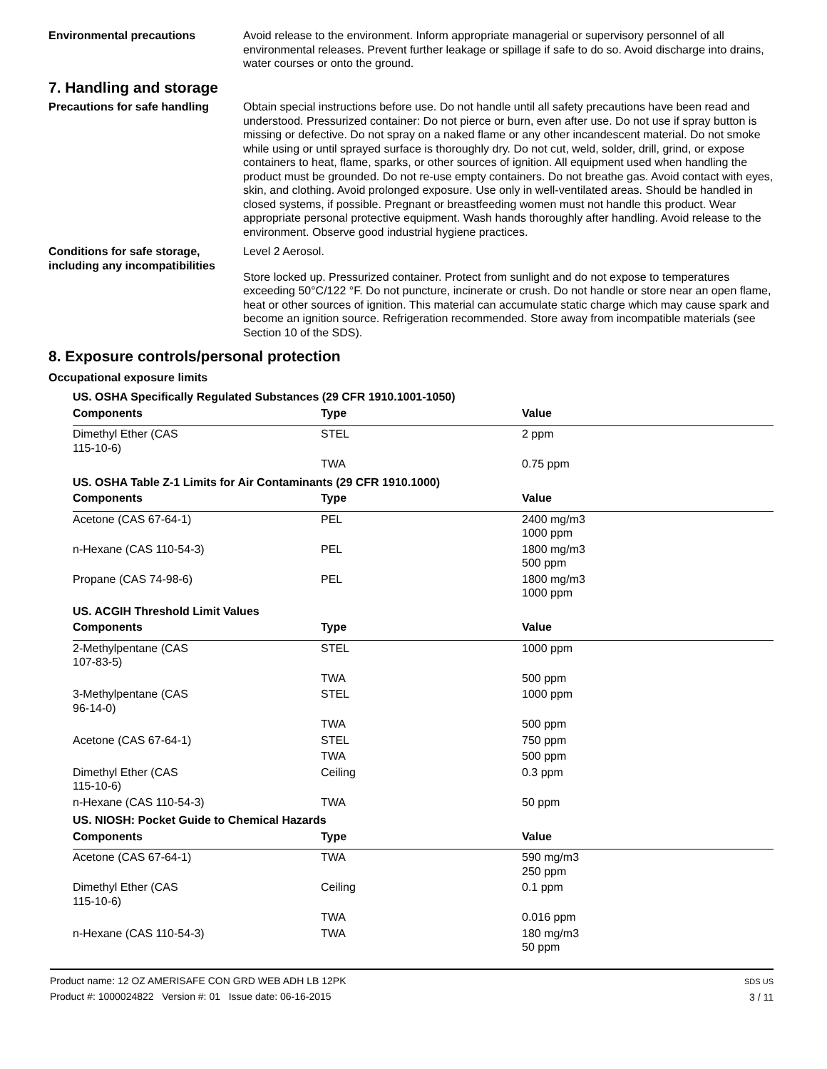Environmental precautions Avoid release to the environment. Inform appropriate managerial or supervisory personnel of all environmental releases. Prevent further leakage or spillage if safe to do so. Avoid discharge into drains, water courses or onto the ground.
7. Handling and storage
Precautions for safe handling
Obtain special instructions before use. Do not handle until all safety precautions have been read and understood. Pressurized container: Do not pierce or burn, even after use. Do not use if spray button is missing or defective. Do not spray on a naked flame or any other incandescent material. Do not smoke while using or until sprayed surface is thoroughly dry. Do not cut, weld, solder, drill, grind, or expose containers to heat, flame, sparks, or other sources of ignition. All equipment used when handling the product must be grounded. Do not re-use empty containers. Do not breathe gas. Avoid contact with eyes, skin, and clothing. Avoid prolonged exposure. Use only in well-ventilated areas. Should be handled in closed systems, if possible. Pregnant or breastfeeding women must not handle this product. Wear appropriate personal protective equipment. Wash hands thoroughly after handling. Avoid release to the environment. Observe good industrial hygiene practices.
Conditions for safe storage, including any incompatibilities
Level 2 Aerosol.
Store locked up. Pressurized container. Protect from sunlight and do not expose to temperatures exceeding 50°C/122 °F. Do not puncture, incinerate or crush. Do not handle or store near an open flame, heat or other sources of ignition. This material can accumulate static charge which may cause spark and become an ignition source. Refrigeration recommended. Store away from incompatible materials (see Section 10 of the SDS).
8. Exposure controls/personal protection
Occupational exposure limits
| US. OSHA Specifically Regulated Substances (29 CFR 1910.1001-1050) | | |
| Components | Type | Value |
| Dimethyl Ether (CAS 115-10-6) | STEL | 2 ppm |
| | TWA | 0.75 ppm |
| US. OSHA Table Z-1 Limits for Air Contaminants (29 CFR 1910.1000) | | |
| Components | Type | Value |
| Acetone (CAS 67-64-1) | PEL | 2400 mg/m3 1000 ppm |
| n-Hexane (CAS 110-54-3) | PEL | 1800 mg/m3 500 ppm |
| Propane (CAS 74-98-6) | PEL | 1800 mg/m3 1000 ppm |
| US. ACGIH Threshold Limit Values | | |
| Components | Type | Value |
| 2-Methylpentane (CAS 107-83-5) | STEL | 1000 ppm |
| | TWA | 500 ppm |
| 3-Methylpentane (CAS 96-14-0) | STEL | 1000 ppm |
| | TWA | 500 ppm |
| Acetone (CAS 67-64-1) | STEL | 750 ppm |
| | TWA | 500 ppm |
| Dimethyl Ether (CAS 115-10-6) | Ceiling | 0.3 ppm |
| n-Hexane (CAS 110-54-3) | TWA | 50 ppm |
| US. NIOSH: Pocket Guide to Chemical Hazards | | |
| Components | Type | Value |
| Acetone (CAS 67-64-1) | TWA | 590 mg/m3 250 ppm |
| Dimethyl Ether (CAS 115-10-6) | Ceiling | 0.1 ppm |
| | TWA | 0.016 ppm |
| n-Hexane (CAS 110-54-3) | TWA | 180 mg/m3 50 ppm |
Product name: 12 OZ AMERISAFE CON GRD WEB ADH LB 12PK
Product #: 1000024822 Version #: 01 Issue date: 06-16-2015
SDS US
3 / 11